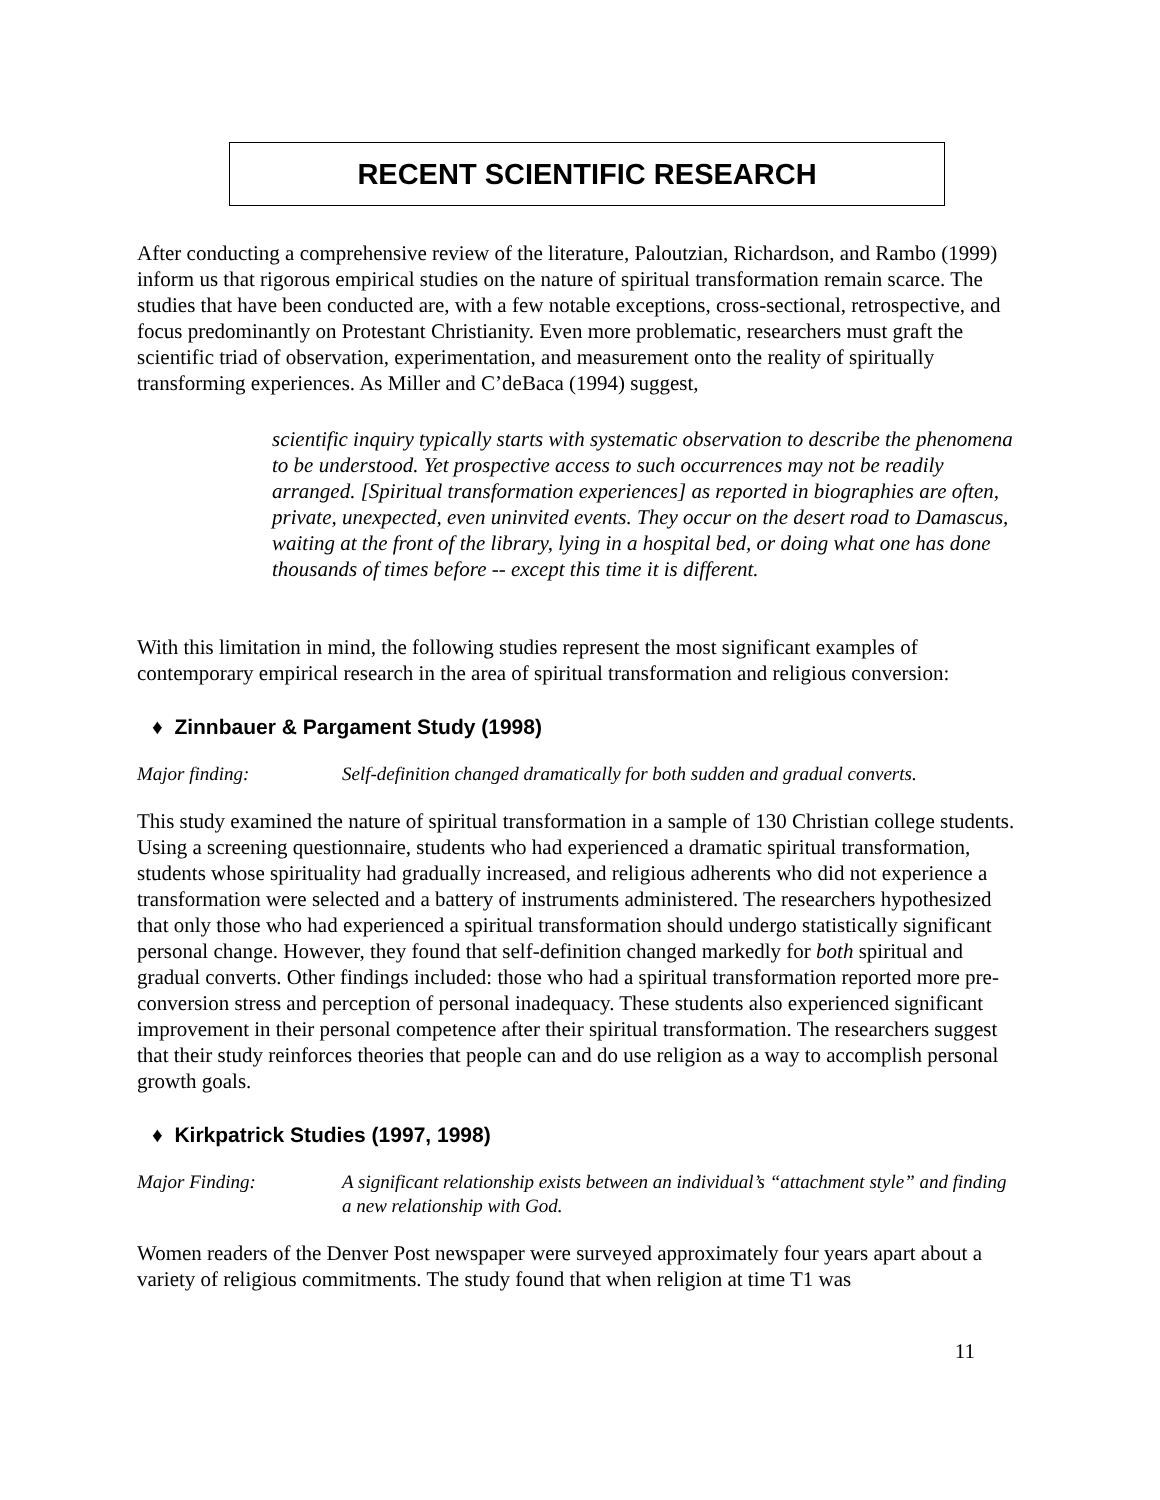RECENT SCIENTIFIC RESEARCH
After conducting a comprehensive review of the literature, Paloutzian, Richardson, and Rambo (1999) inform us that rigorous empirical studies on the nature of spiritual transformation remain scarce. The studies that have been conducted are, with a few notable exceptions, cross-sectional, retrospective, and focus predominantly on Protestant Christianity. Even more problematic, researchers must graft the scientific triad of observation, experimentation, and measurement onto the reality of spiritually transforming experiences. As Miller and C’deBaca (1994) suggest,
scientific inquiry typically starts with systematic observation to describe the phenomena to be understood. Yet prospective access to such occurrences may not be readily arranged. [Spiritual transformation experiences] as reported in biographies are often, private, unexpected, even uninvited events. They occur on the desert road to Damascus, waiting at the front of the library, lying in a hospital bed, or doing what one has done thousands of times before -- except this time it is different.
With this limitation in mind, the following studies represent the most significant examples of contemporary empirical research in the area of spiritual transformation and religious conversion:
♦ Zinnbauer & Pargament Study (1998)
Major finding: Self-definition changed dramatically for both sudden and gradual converts.
This study examined the nature of spiritual transformation in a sample of 130 Christian college students. Using a screening questionnaire, students who had experienced a dramatic spiritual transformation, students whose spirituality had gradually increased, and religious adherents who did not experience a transformation were selected and a battery of instruments administered. The researchers hypothesized that only those who had experienced a spiritual transformation should undergo statistically significant personal change. However, they found that self-definition changed markedly for both spiritual and gradual converts. Other findings included: those who had a spiritual transformation reported more pre-conversion stress and perception of personal inadequacy. These students also experienced significant improvement in their personal competence after their spiritual transformation. The researchers suggest that their study reinforces theories that people can and do use religion as a way to accomplish personal growth goals.
♦ Kirkpatrick Studies (1997, 1998)
Major Finding: A significant relationship exists between an individual’s “attachment style” and finding a new relationship with God.
Women readers of the Denver Post newspaper were surveyed approximately four years apart about a variety of religious commitments. The study found that when religion at time T1 was
11